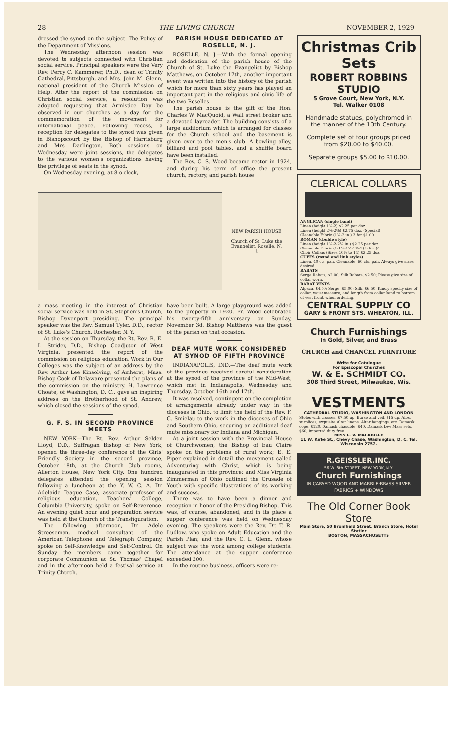28 THE LIVING CHURCH NOVEMBER 2, 1929
dressed the synod on the subject. The Policy of the Department of Missions.
The Wednesday afternoon session was devoted to subjects connected with Christian social service. Principal speakers were the Very Rev. Percy C. Kammerer, Ph.D., dean of Trinity Cathedral, Pittsburgh, and Mrs. John M. Glenn, national president of the Church Mission of Help. After the report of the commission on Christian social service, a resolution was adopted requesting that Armistice Day be observed in our churches as a day for the commemoration of the movement for international peace. Following recess, a reception for delegates to the synod was given in Bishopscourt by the Bishop of Harrisburg and Mrs. Darlington. Both sessions on Wednesday were joint sessions, the delegates to the various women's organizations having the privilege of seats in the synod.
On Wednesday evening, at 8 o'clock,
PARISH HOUSE DEDICATED AT ROSELLE, N. J.
ROSELLE, N. J.—With the formal opening and dedication of the parish house of the Church of St. Luke the Evangelist by Bishop Matthews, on October 17th, another important event was written into the history of the parish which for more than sixty years has played an important part in the religious and civic life of the two Roselles.
The parish house is the gift of the Hon. Charles W. MacQuoid, a Wall street broker and a devoted layreader. The building consists of a large auditorium which is arranged for classes for the Church school and the basement is given over to the men's club. A bowling alley, billiard and pool tables, and a shuffle board have been installed.
The Rev. C. S. Wood became rector in 1924, and during his term of office the present church, rectory, and parish house
NEW PARISH HOUSE
Church of St. Luke the Evangelist, Roselle, N. J.
a mass meeting in the interest of Christian social service was held in St. Stephen's Church, Bishop Davenport presiding. The principal speaker was the Rev. Samuel Tyler, D.D., rector of St. Luke's Church, Rochester, N. Y.
At the session on Thursday, the Rt. Rev. R. E. L. Strider, D.D., Bishop Coadjutor of West Virginia, presented the report of the commission on religious education. Work in Our Colleges was the subject of an address by the Rev. Arthur Lee Kinsolving, of Amherst, Mass. Bishop Cook of Delaware presented the plans of the commission on the ministry. H. Lawrence Choate, of Washington, D. C., gave an inspiring address on the Brotherhood of St. Andrew, which closed the sessions of the synod.
G. F. S. IN SECOND PROVINCE MEETS
NEW YORK—The Rt. Rev. Arthur Selden Lloyd, D.D., Suffragan Bishop of New York, opened the three-day conference of the Girls' Friendly Society in the second province, October 18th, at the Church Club rooms, Allerton House, New York City. One hundred delegates attended the opening session following a luncheon at the Y. W. C. A. Dr. Adelaide Teague Case, associate professor of religious education, Teachers' College, Columbia University, spoke on Self-Reverence. An evening quiet hour and preparation service was held at the Church of the Transfiguration.
The following afternoon, Dr. Adele Streeseman, medical consultant of the American Telephone and Telegraph Company, spoke on Self-Knowledge and Self-Control. On Sunday the members came together for corporate Communion at St. Thomas' Chapel and in the afternoon held a festival service at Trinity Church.
have been built. A large playground was added to the property in 1920. Fr. Wood celebrated his twenty-fifth anniversary on Sunday, November 3d. Bishop Matthews was the guest of the parish on that occasion.
DEAF MUTE WORK CONSIDERED AT SYNOD OF FIFTH PROVINCE
INDIANAPOLIS, IND.—The deaf mute work of the province received careful consideration at the synod of the province of the Mid-West, which met in Indianapolis, Wednesday and Thursday, October 16th and 17th.
It was resolved, contingent on the completion of arrangements already under way in the dioceses in Ohio, to limit the field of the Rev. F. C. Smielau to the work in the dioceses of Ohio and Southern Ohio, securing an additional deaf mute missionary for Indiana and Michigan.
At a joint session with the Provincial House of Churchwomen, the Bishop of Eau Claire spoke on the problems of rural work; E. E. Piper explained in detail the movement called Adventuring with Christ, which is being inaugurated in this province; and Miss Virginia Zimmerman of Ohio outlined the Crusade of Youth with specific illustrations of its working and success.
There was to have been a dinner and reception in honor of the Presiding Bishop. This was, of course, abandoned, and in its place a supper conference was held on Wednesday evening. The speakers were the Rev. Dr. T. R. Ludlow, who spoke on Adult Education and the Parish Plan; and the Rev. C. L. Glenn, whose subject was the work among college students. The attendance at the supper conference exceeded 200.
In the routine business, officers were re-
Christmas Crib Sets
ROBERT ROBBINS STUDIO
5 Grove Court, New York, N.Y.
Tel. Walker 0108
Handmade statues, polychromed in the manner of the 13th Century.
Complete set of four groups priced from $20.00 to $40.00.
Separate groups $5.00 to $10.00.
CLERICAL COLLARS
ANGLICAN (single band)
Linen (height 1¾-2) $2.25 per doz.
Linen (height 2⅜-2⅝) $2.75 doz. (Special)
Cleanable Fabric (1¾-2 in.) 3 for $1.00.
ROMAN (double style)
Linen (height 1¾-2-2¼ in.) $2.25 per doz.
Cleanable Fabric (1-1¼-1½-1¾-2) 3 for $1.
Choir Collars (Sizes 10½ to 14) $2.25 doz.
CUFFS (round and link styles)
Linen, 40 cts. pair. Cleanable, 60 cts. pair. Always give sizes desired.
RABATS
Serge Rabats, $2.00; Silk Rabats, $2.50; Please give size of collar worn.
RABAT VESTS
Alpaca, $4.50; Serge, $5.00; Silk, $6.50. Kindly specify size of collar, waist measure, and length from collar band to bottom of vest front, when ordering.
CENTRAL SUPPLY CO
GARY & FRONT STS. WHEATON, ILL.
Church Furnishings
In Gold, Silver, and Brass
CHURCH and CHANCEL FURNITURE
Write for Catalogue
For Episcopal Churches
W. & E. SCHMIDT CO.
308 Third Street, Milwaukee, Wis.
VESTMENTS
CATHEDRAL STUDIO, WASHINGTON AND LONDON
Stoles with crosses, $7.50 up. Burse and veil, $15 up. Albs, surplices, exquisite Altar linens. Altar hangings, etc. Damask cope, $120. Damask chasuble, $40. Damask Low Mass sets, $60, imported duty free.
MISS L. V. MACKRILLE
11 W. Kirke St., Chevy Chase, Washington, D. C. Tel. Wisconsin 2752.
R.GEISSLER.INC.
56 W. 8th STREET, NEW YORK, N.Y.
Church Furnishings
IN CARVED WOOD AND MARBLE·BRASS·SILVER FABRICS + WINDOWS
The Old Corner Book Store
Main Store, 50 Bromfield Street. Branch Store, Hotel Statler
BOSTON, MASSACHUSETTS